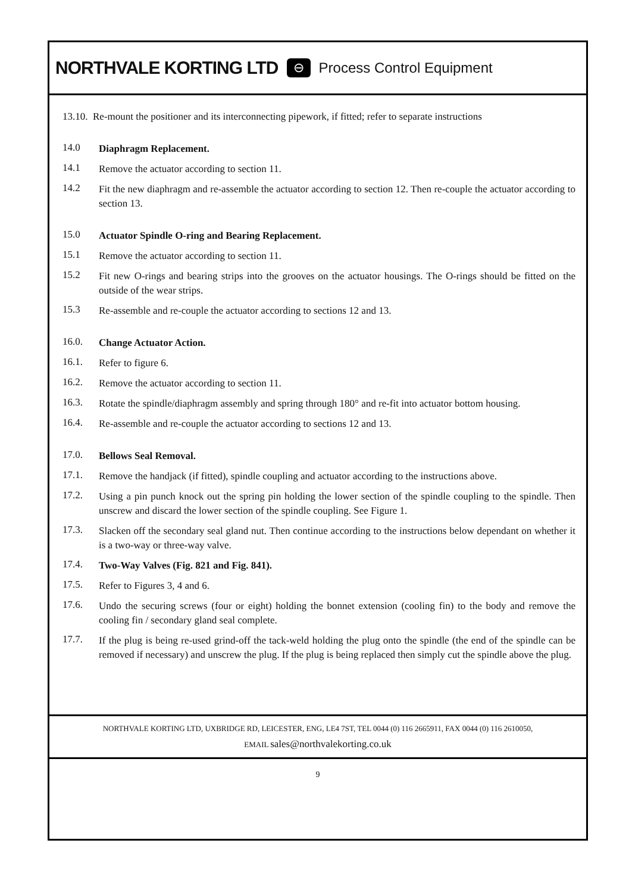NORTHVALE KORTING LTD ⊖ Process Control Equipment
13.10. Re-mount the positioner and its interconnecting pipework, if fitted; refer to separate instructions
14.0
Diaphragm Replacement.
14.1
Remove the actuator according to section 11.
14.2
Fit the new diaphragm and re-assemble the actuator according to section 12. Then re-couple the actuator according to section 13.
15.0
Actuator Spindle O-ring and Bearing Replacement.
15.1
Remove the actuator according to section 11.
15.2
Fit new O-rings and bearing strips into the grooves on the actuator housings. The O-rings should be fitted on the outside of the wear strips.
15.3
Re-assemble and re-couple the actuator according to sections 12 and 13.
16.0.
Change Actuator Action.
16.1.
Refer to figure 6.
16.2.
Remove the actuator according to section 11.
16.3.
Rotate the spindle/diaphragm assembly and spring through 180° and re-fit into actuator bottom housing.
16.4.
Re-assemble and re-couple the actuator according to sections 12 and 13.
17.0.
Bellows Seal Removal.
17.1.
Remove the handjack (if fitted), spindle coupling and actuator according to the instructions above.
17.2.
Using a pin punch knock out the spring pin holding the lower section of the spindle coupling to the spindle. Then unscrew and discard the lower section of the spindle coupling. See Figure 1.
17.3.
Slacken off the secondary seal gland nut. Then continue according to the instructions below dependant on whether it is a two-way or three-way valve.
17.4.
Two-Way Valves (Fig. 821 and Fig. 841).
17.5.
Refer to Figures 3, 4 and 6.
17.6.
Undo the securing screws (four or eight) holding the bonnet extension (cooling fin) to the body and remove the cooling fin / secondary gland seal complete.
17.7.
If the plug is being re-used grind-off the tack-weld holding the plug onto the spindle (the end of the spindle can be removed if necessary) and unscrew the plug. If the plug is being replaced then simply cut the spindle above the plug.
NORTHVALE KORTING LTD, UXBRIDGE RD, LEICESTER, ENG, LE4 7ST, TEL 0044 (0) 116 2665911, FAX 0044 (0) 116 2610050,
EMAIL sales@northvalekorting.co.uk
9